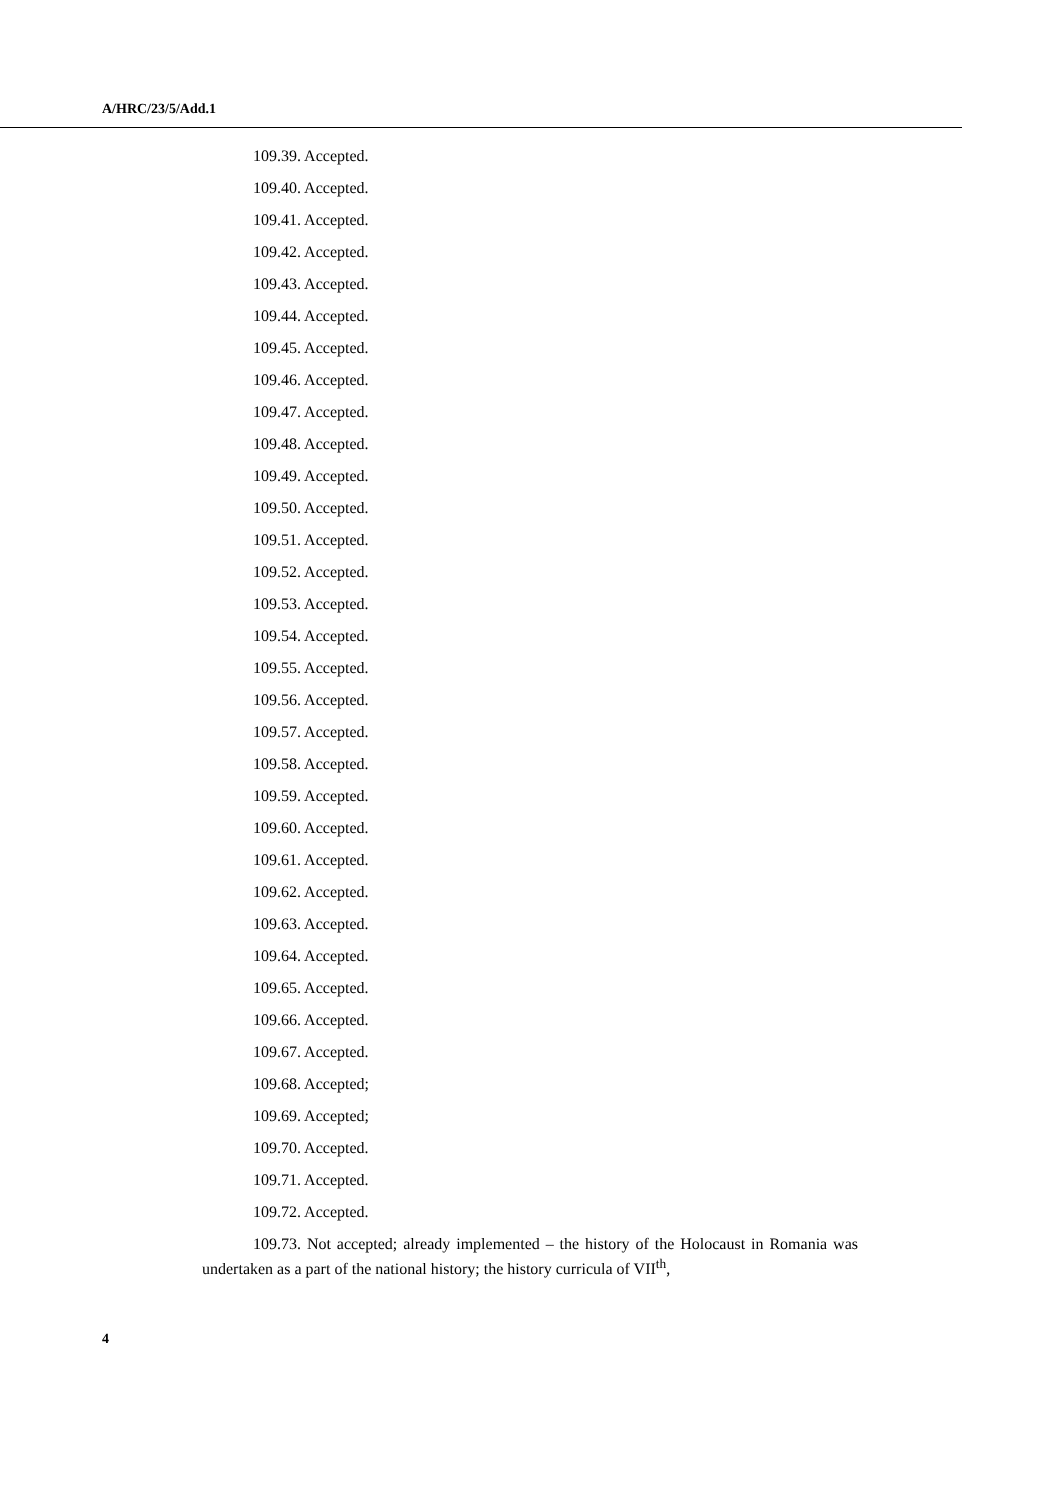A/HRC/23/5/Add.1
109.39. Accepted.
109.40. Accepted.
109.41. Accepted.
109.42. Accepted.
109.43. Accepted.
109.44. Accepted.
109.45. Accepted.
109.46. Accepted.
109.47. Accepted.
109.48. Accepted.
109.49. Accepted.
109.50. Accepted.
109.51. Accepted.
109.52. Accepted.
109.53. Accepted.
109.54. Accepted.
109.55. Accepted.
109.56. Accepted.
109.57. Accepted.
109.58. Accepted.
109.59. Accepted.
109.60. Accepted.
109.61. Accepted.
109.62. Accepted.
109.63. Accepted.
109.64. Accepted.
109.65. Accepted.
109.66. Accepted.
109.67. Accepted.
109.68. Accepted;
109.69. Accepted;
109.70. Accepted.
109.71. Accepted.
109.72. Accepted.
109.73. Not accepted; already implemented – the history of the Holocaust in Romania was undertaken as a part of the national history; the history curricula of VII<sup>th</sup>,
4